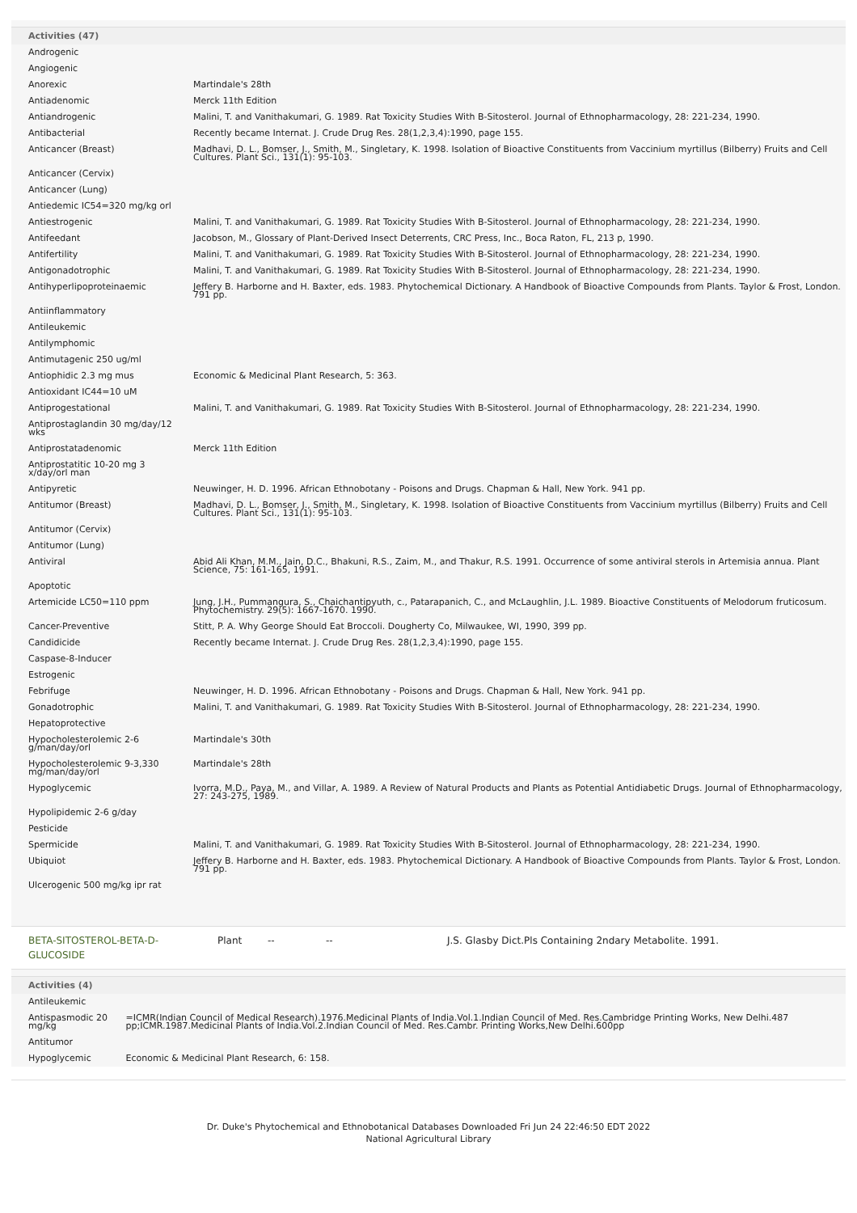Activities (47)
| Androgenic | |
| Angiogenic | |
| Anorexic | Martindale's 28th |
| Antiadenomic | Merck 11th Edition |
| Antiandrogenic | Malini, T. and Vanithakumari, G. 1989. Rat Toxicity Studies With B-Sitosterol. Journal of Ethnopharmacology, 28: 221-234, 1990. |
| Antibacterial | Recently became Internat. J. Crude Drug Res. 28(1,2,3,4):1990, page 155. |
| Anticancer (Breast) | Madhavi, D. L., Bomser, J., Smith, M., Singletary, K. 1998. Isolation of Bioactive Constituents from Vaccinium myrtillus (Bilberry) Fruits and Cell Cultures. Plant Sci., 131(1): 95-103. |
| Anticancer (Cervix) | |
| Anticancer (Lung) | |
| Antiedemic IC54=320 mg/kg orl | |
| Antiestrogenic | Malini, T. and Vanithakumari, G. 1989. Rat Toxicity Studies With B-Sitosterol. Journal of Ethnopharmacology, 28: 221-234, 1990. |
| Antifeedant | Jacobson, M., Glossary of Plant-Derived Insect Deterrents, CRC Press, Inc., Boca Raton, FL, 213 p, 1990. |
| Antifertility | Malini, T. and Vanithakumari, G. 1989. Rat Toxicity Studies With B-Sitosterol. Journal of Ethnopharmacology, 28: 221-234, 1990. |
| Antigonadotrophic | Malini, T. and Vanithakumari, G. 1989. Rat Toxicity Studies With B-Sitosterol. Journal of Ethnopharmacology, 28: 221-234, 1990. |
| Antihyperlipoproteinaemic | Jeffery B. Harborne and H. Baxter, eds. 1983. Phytochemical Dictionary. A Handbook of Bioactive Compounds from Plants. Taylor & Frost, London. 791 pp. |
| Antiinflammatory | |
| Antileukemic | |
| Antilymphomic | |
| Antimutagenic 250 ug/ml | |
| Antiophidic 2.3 mg mus | Economic & Medicinal Plant Research, 5: 363. |
| Antioxidant IC44=10 uM | |
| Antiprogestational | Malini, T. and Vanithakumari, G. 1989. Rat Toxicity Studies With B-Sitosterol. Journal of Ethnopharmacology, 28: 221-234, 1990. |
| Antiprostaglandin 30 mg/day/12 wks | |
| Antiprostatadenomic | Merck 11th Edition |
| Antiprostatitic 10-20 mg 3 x/day/orl man | |
| Antipyretic | Neuwinger, H. D. 1996. African Ethnobotany - Poisons and Drugs. Chapman & Hall, New York. 941 pp. |
| Antitumor (Breast) | Madhavi, D. L., Bomser, J., Smith, M., Singletary, K. 1998. Isolation of Bioactive Constituents from Vaccinium myrtillus (Bilberry) Fruits and Cell Cultures. Plant Sci., 131(1): 95-103. |
| Antitumor (Cervix) | |
| Antitumor (Lung) | |
| Antiviral | Abid Ali Khan, M.M., Jain, D.C., Bhakuni, R.S., Zaim, M., and Thakur, R.S. 1991. Occurrence of some antiviral sterols in Artemisia annua. Plant Science, 75: 161-165, 1991. |
| Apoptotic | |
| Artemicide LC50=110 ppm | Jung, J.H., Pummangura, S., Chaichantipyuth, c., Patarapanich, C., and McLaughlin, J.L. 1989. Bioactive Constituents of Melodorum fruticosum. Phytochemistry. 29(5): 1667-1670. 1990. |
| Cancer-Preventive | Stitt, P. A. Why George Should Eat Broccoli. Dougherty Co, Milwaukee, WI, 1990, 399 pp. |
| Candidicide | Recently became Internat. J. Crude Drug Res. 28(1,2,3,4):1990, page 155. |
| Caspase-8-Inducer | |
| Estrogenic | |
| Febrifuge | Neuwinger, H. D. 1996. African Ethnobotany - Poisons and Drugs. Chapman & Hall, New York. 941 pp. |
| Gonadotrophic | Malini, T. and Vanithakumari, G. 1989. Rat Toxicity Studies With B-Sitosterol. Journal of Ethnopharmacology, 28: 221-234, 1990. |
| Hepatoprotective | |
| Hypocholesterolemic 2-6 g/man/day/orl | Martindale's 30th |
| Hypocholesterolemic 9-3,330 mg/man/day/orl | Martindale's 28th |
| Hypoglycemic | Ivorra, M.D., Paya, M., and Villar, A. 1989. A Review of Natural Products and Plants as Potential Antidiabetic Drugs. Journal of Ethnopharmacology, 27: 243-275, 1989. |
| Hypolipidemic 2-6 g/day | |
| Pesticide | |
| Spermicide | Malini, T. and Vanithakumari, G. 1989. Rat Toxicity Studies With B-Sitosterol. Journal of Ethnopharmacology, 28: 221-234, 1990. |
| Ubiquiot | Jeffery B. Harborne and H. Baxter, eds. 1983. Phytochemical Dictionary. A Handbook of Bioactive Compounds from Plants. Taylor & Frost, London. 791 pp. |
| Ulcerogenic 500 mg/kg ipr rat | |
BETA-SITOSTEROL-BETA-D-
GLUCOSIDE
Plant -- -- J.S. Glasby Dict.Pls Containing 2ndary Metabolite. 1991.
Activities (4)
| Antileukemic | |
| Antispasmodic 20 mg/kg | =ICMR(Indian Council of Medical Research).1976.Medicinal Plants of India.Vol.1.Indian Council of Med. Res.Cambridge Printing Works, New Delhi.487 pp;ICMR.1987.Medicinal Plants of India.Vol.2.Indian Council of Med. Res.Cambr. Printing Works,New Delhi.600pp |
| Antitumor | |
| Hypoglycemic | Economic & Medicinal Plant Research, 6: 158. |
Dr. Duke's Phytochemical and Ethnobotanical Databases Downloaded Fri Jun 24 22:46:50 EDT 2022
National Agricultural Library